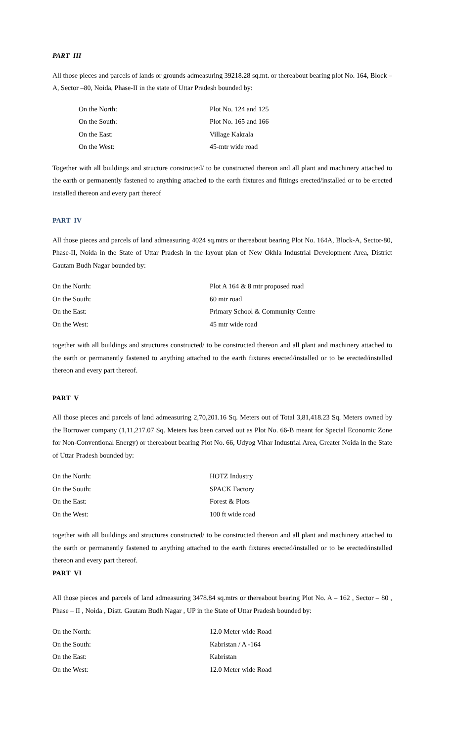PART III
All those pieces and parcels of lands or grounds admeasuring 39218.28 sq.mt. or thereabout bearing plot No. 164, Block –A, Sector –80, Noida, Phase-II in the state of Uttar Pradesh bounded by:
| On the North: | Plot No. 124 and 125 |
| On the South: | Plot No. 165 and 166 |
| On the East: | Village Kakrala |
| On the West: | 45-mtr wide road |
Together with all buildings and structure constructed/ to be constructed thereon and all plant and machinery attached to the earth or permanently fastened to anything attached to the earth fixtures and fittings erected/installed or to be erected installed thereon and every part thereof
PART IV
All those pieces and parcels of land admeasuring 4024 sq.mtrs or thereabout bearing Plot No. 164A, Block-A, Sector-80, Phase-II, Noida in the State of Uttar Pradesh in the layout plan of New Okhla Industrial Development Area, District Gautam Budh Nagar bounded by:
| On the North: | Plot A 164 & 8 mtr proposed road |
| On the South: | 60 mtr road |
| On the East: | Primary School & Community Centre |
| On the West: | 45 mtr wide road |
together with all buildings and structures constructed/ to be constructed thereon and all plant and machinery attached to the earth or permanently fastened to anything attached to the earth fixtures erected/installed or to be erected/installed thereon and every part thereof.
PART V
All those pieces and parcels of land admeasuring 2,70,201.16 Sq. Meters out of Total 3,81,418.23 Sq. Meters owned by the Borrower company (1,11,217.07 Sq. Meters has been carved out as Plot No. 66-B meant for Special Economic Zone for Non-Conventional Energy) or thereabout bearing Plot No. 66, Udyog Vihar Industrial Area, Greater Noida in the State of Uttar Pradesh bounded by:
| On the North: | HOTZ Industry |
| On the South: | SPACK Factory |
| On the East: | Forest & Plots |
| On the West: | 100 ft wide road |
together with all buildings and structures constructed/ to be constructed thereon and all plant and machinery attached to the earth or permanently fastened to anything attached to the earth fixtures erected/installed or to be erected/installed thereon and every part thereof.
PART VI
All those pieces and parcels of land admeasuring 3478.84 sq.mtrs or thereabout bearing Plot No. A – 162 , Sector – 80 , Phase – II , Noida , Distt. Gautam Budh Nagar , UP in the State of Uttar Pradesh bounded by:
| On the North: | 12.0 Meter wide Road |
| On the South: | Kabristan / A -164 |
| On the East: | Kabristan |
| On the West: | 12.0 Meter wide Road |